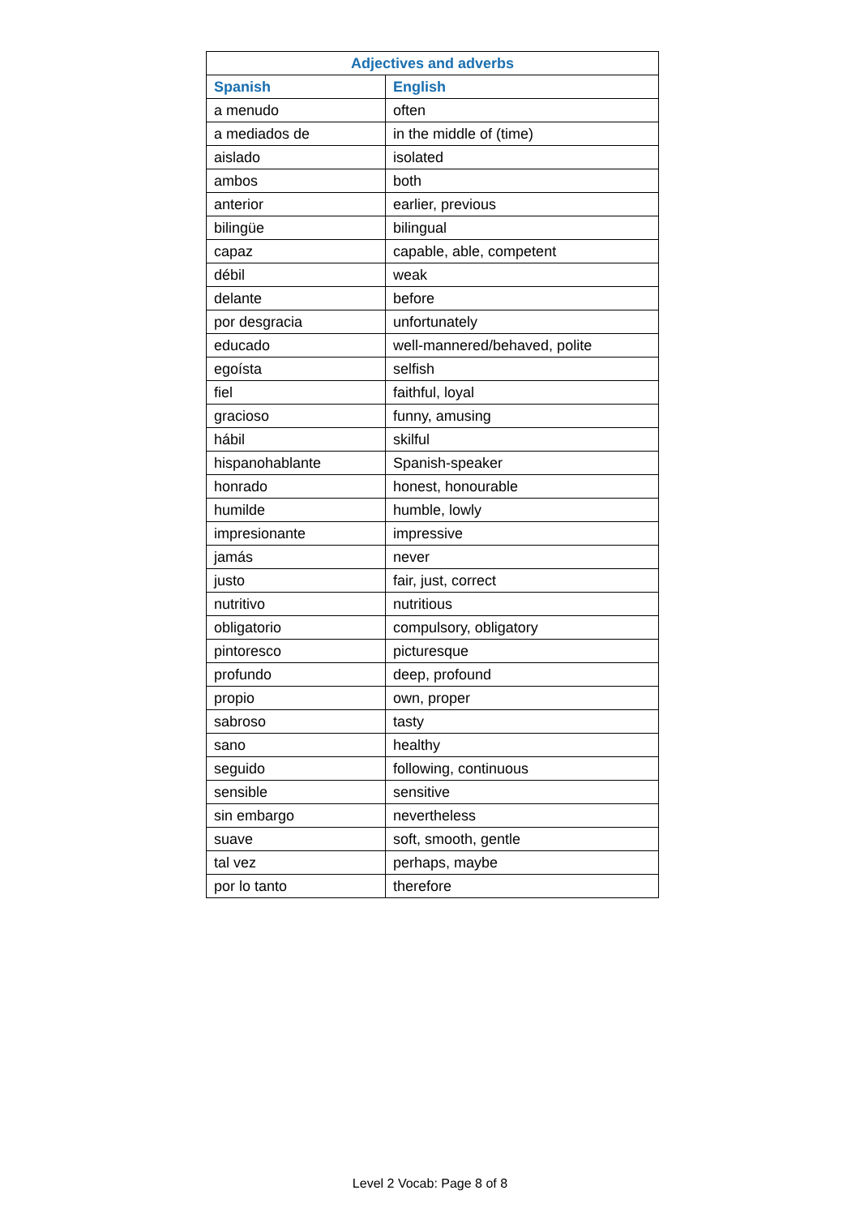| Adjectives and adverbs | |
| --- | --- |
| Spanish | English |
| a menudo | often |
| a mediados de | in the middle of (time) |
| aislado | isolated |
| ambos | both |
| anterior | earlier, previous |
| bilingüe | bilingual |
| capaz | capable, able, competent |
| débil | weak |
| delante | before |
| por desgracia | unfortunately |
| educado | well-mannered/behaved, polite |
| egoísta | selfish |
| fiel | faithful, loyal |
| gracioso | funny, amusing |
| hábil | skilful |
| hispanohablante | Spanish-speaker |
| honrado | honest, honourable |
| humilde | humble, lowly |
| impresionante | impressive |
| jamás | never |
| justo | fair, just, correct |
| nutritivo | nutritious |
| obligatorio | compulsory, obligatory |
| pintoresco | picturesque |
| profundo | deep, profound |
| propio | own, proper |
| sabroso | tasty |
| sano | healthy |
| seguido | following, continuous |
| sensible | sensitive |
| sin embargo | nevertheless |
| suave | soft, smooth, gentle |
| tal vez | perhaps, maybe |
| por lo tanto | therefore |
Level 2 Vocab: Page 8 of 8